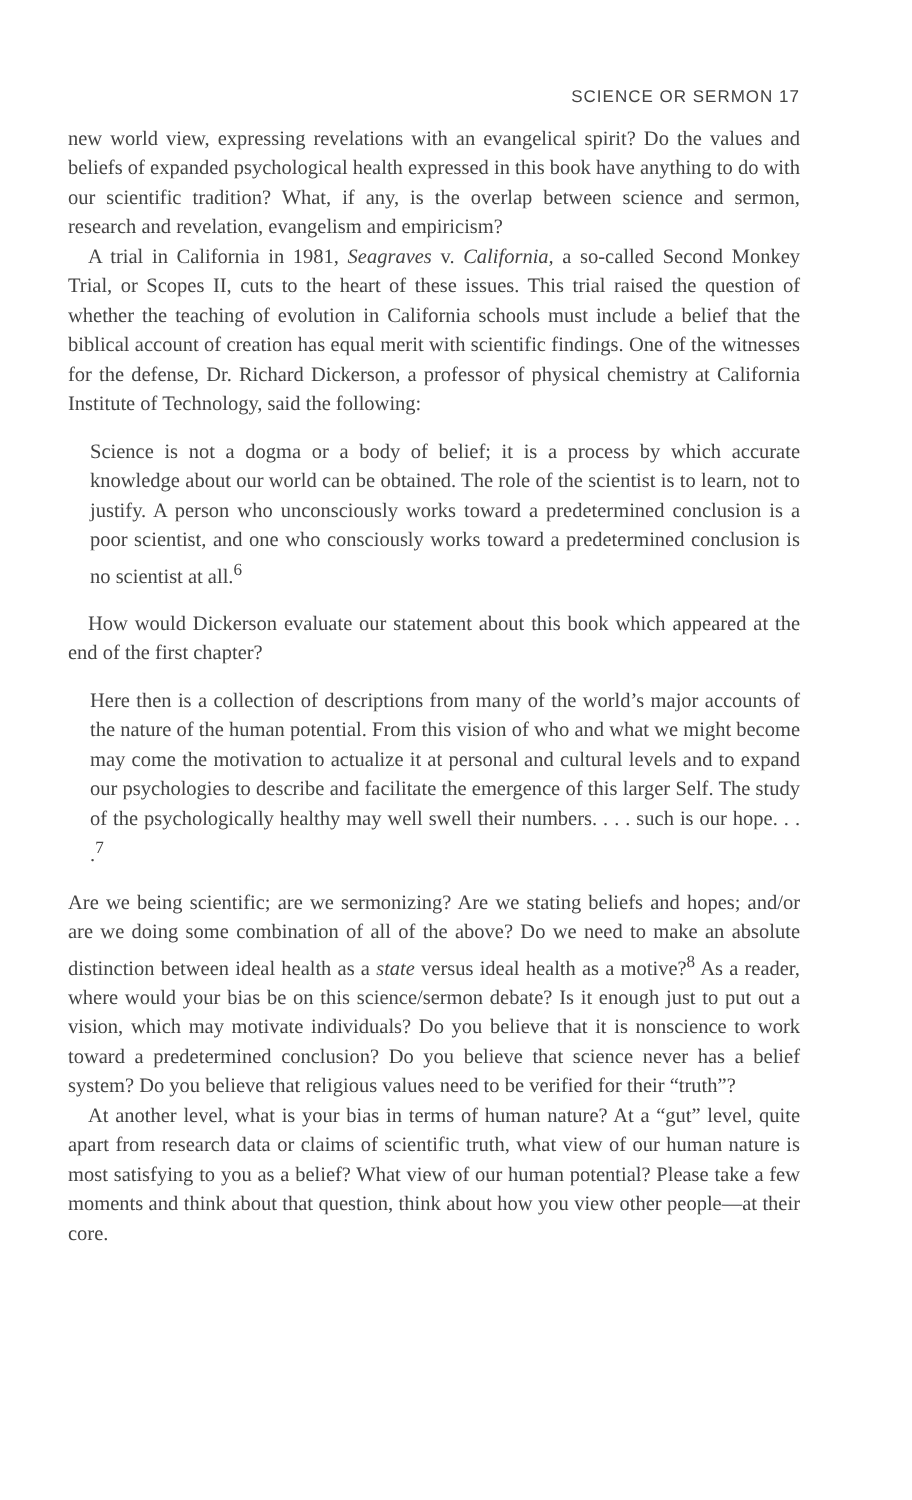SCIENCE OR SERMON 17
new world view, expressing revelations with an evangelical spirit? Do the values and beliefs of expanded psychological health expressed in this book have anything to do with our scientific tradition? What, if any, is the overlap between science and sermon, research and revelation, evangelism and empiricism?
A trial in California in 1981, Seagraves v. California, a so-called Second Monkey Trial, or Scopes II, cuts to the heart of these issues. This trial raised the question of whether the teaching of evolution in California schools must include a belief that the biblical account of creation has equal merit with scientific findings. One of the witnesses for the defense, Dr. Richard Dickerson, a professor of physical chemistry at California Institute of Technology, said the following:
Science is not a dogma or a body of belief; it is a process by which accurate knowledge about our world can be obtained. The role of the scientist is to learn, not to justify. A person who unconsciously works toward a predetermined conclusion is a poor scientist, and one who consciously works toward a predetermined conclusion is no scientist at all.<sup>6</sup>
How would Dickerson evaluate our statement about this book which appeared at the end of the first chapter?
Here then is a collection of descriptions from many of the world’s major accounts of the nature of the human potential. From this vision of who and what we might become may come the motivation to actualize it at personal and cultural levels and to expand our psychologies to describe and facilitate the emergence of this larger Self. The study of the psychologically healthy may well swell their numbers. . . . such is our hope. . . .<sup>7</sup>
Are we being scientific; are we sermonizing? Are we stating beliefs and hopes; and/or are we doing some combination of all of the above? Do we need to make an absolute distinction between ideal health as a state versus ideal health as a motive?<sup>8</sup> As a reader, where would your bias be on this science/sermon debate? Is it enough just to put out a vision, which may motivate individuals? Do you believe that it is nonscience to work toward a predetermined conclusion? Do you believe that science never has a belief system? Do you believe that religious values need to be verified for their “truth”?
At another level, what is your bias in terms of human nature? At a “gut” level, quite apart from research data or claims of scientific truth, what view of our human nature is most satisfying to you as a belief? What view of our human potential? Please take a few moments and think about that question, think about how you view other people—at their core.